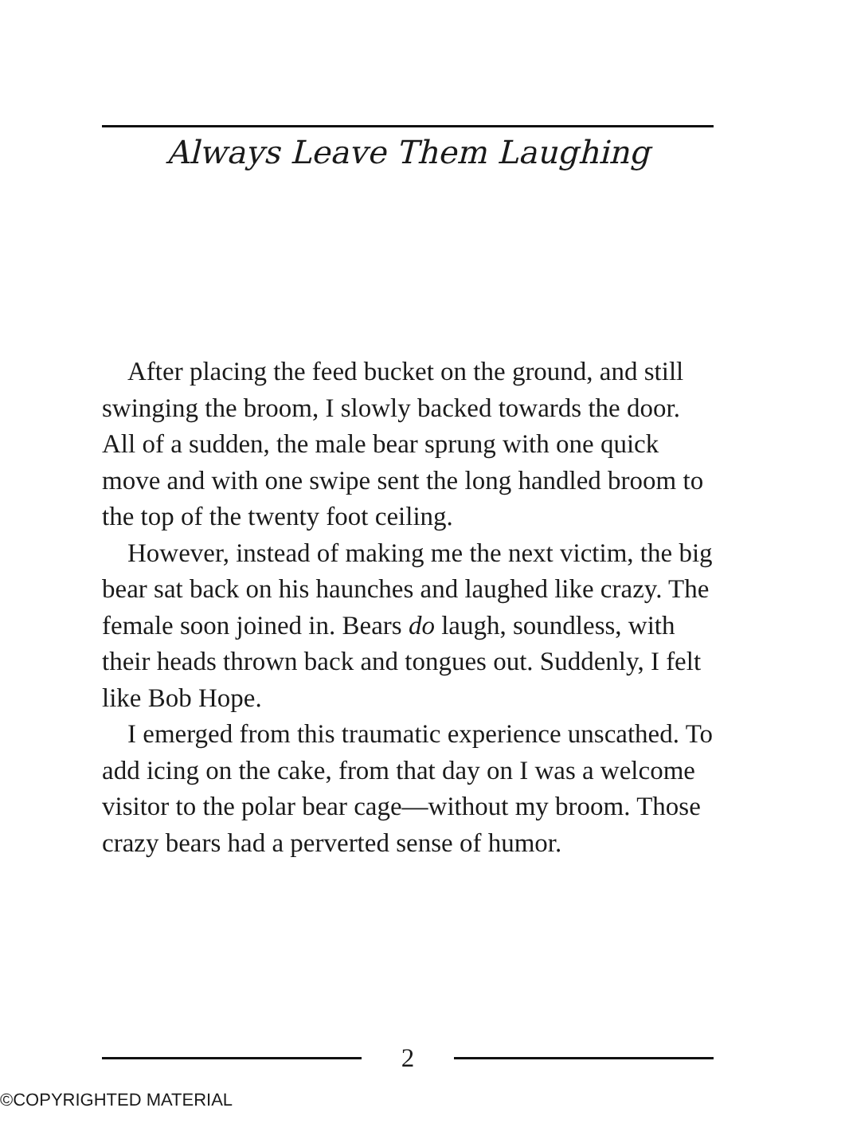Always Leave Them Laughing
After placing the feed bucket on the ground, and still swinging the broom, I slowly backed towards the door. All of a sudden, the male bear sprung with one quick move and with one swipe sent the long handled broom to the top of the twenty foot ceiling.
However, instead of making me the next victim, the big bear sat back on his haunches and laughed like crazy. The female soon joined in. Bears do laugh, soundless, with their heads thrown back and tongues out. Suddenly, I felt like Bob Hope.
I emerged from this traumatic experience unscathed. To add icing on the cake, from that day on I was a welcome visitor to the polar bear cage—without my broom. Those crazy bears had a perverted sense of humor.
2
©COPYRIGHTED MATERIAL